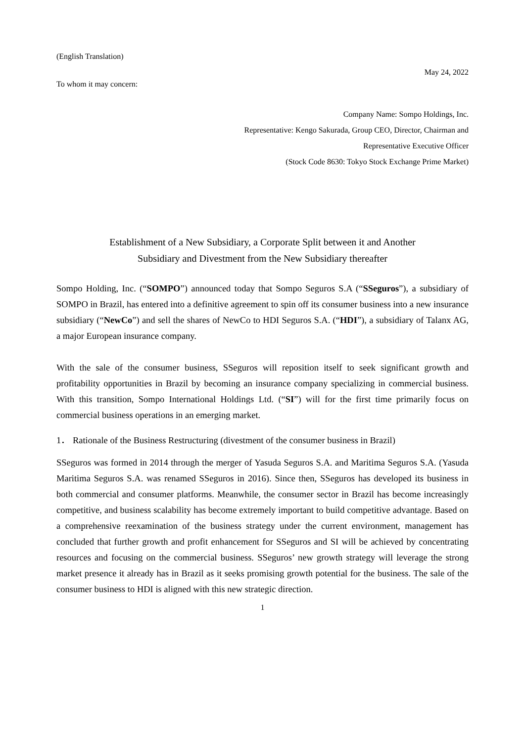(English Translation)
May 24, 2022
To whom it may concern:
Company Name: Sompo Holdings, Inc.
Representative: Kengo Sakurada, Group CEO, Director, Chairman and
Representative Executive Officer
(Stock Code 8630: Tokyo Stock Exchange Prime Market)
Establishment of a New Subsidiary, a Corporate Split between it and Another
Subsidiary and Divestment from the New Subsidiary thereafter
Sompo Holding, Inc. (“SOMPO”) announced today that Sompo Seguros S.A (“SSeguros”), a subsidiary of SOMPO in Brazil, has entered into a definitive agreement to spin off its consumer business into a new insurance subsidiary (“NewCo”) and sell the shares of NewCo to HDI Seguros S.A. (“HDI”), a subsidiary of Talanx AG, a major European insurance company.
With the sale of the consumer business, SSeguros will reposition itself to seek significant growth and profitability opportunities in Brazil by becoming an insurance company specializing in commercial business. With this transition, Sompo International Holdings Ltd. (“SI”) will for the first time primarily focus on commercial business operations in an emerging market.
1． Rationale of the Business Restructuring (divestment of the consumer business in Brazil)
SSeguros was formed in 2014 through the merger of Yasuda Seguros S.A. and Maritima Seguros S.A. (Yasuda Maritima Seguros S.A. was renamed SSeguros in 2016). Since then, SSeguros has developed its business in both commercial and consumer platforms. Meanwhile, the consumer sector in Brazil has become increasingly competitive, and business scalability has become extremely important to build competitive advantage. Based on a comprehensive reexamination of the business strategy under the current environment, management has concluded that further growth and profit enhancement for SSeguros and SI will be achieved by concentrating resources and focusing on the commercial business. SSeguros’ new growth strategy will leverage the strong market presence it already has in Brazil as it seeks promising growth potential for the business. The sale of the consumer business to HDI is aligned with this new strategic direction.
1